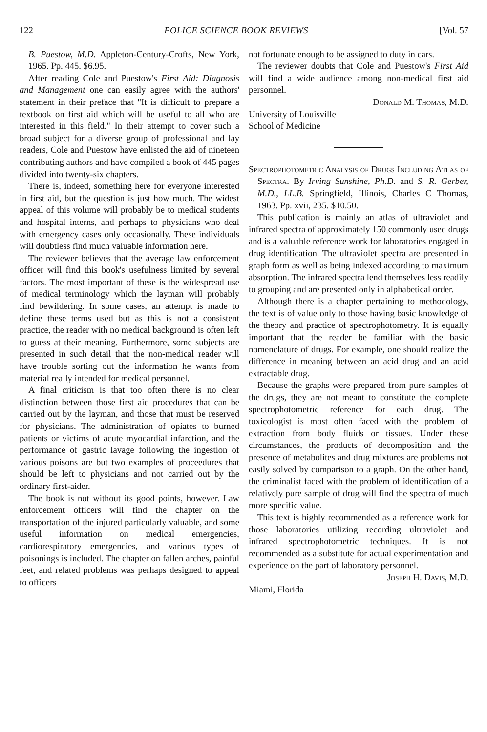122 POLICE SCIENCE BOOK REVIEWS [Vol. 57
B. Puestow, M.D. Appleton-Century-Crofts, New York, 1965. Pp. 445. $6.95.
After reading Cole and Puestow's First Aid: Diagnosis and Management one can easily agree with the authors' statement in their preface that "It is difficult to prepare a textbook on first aid which will be useful to all who are interested in this field." In their attempt to cover such a broad subject for a diverse group of professional and lay readers, Cole and Puestow have enlisted the aid of nineteen contributing authors and have compiled a book of 445 pages divided into twenty-six chapters.
There is, indeed, something here for everyone interested in first aid, but the question is just how much. The widest appeal of this volume will probably be to medical students and hospital interns, and perhaps to physicians who deal with emergency cases only occasionally. These individuals will doubtless find much valuable information here.
The reviewer believes that the average law enforcement officer will find this book's usefulness limited by several factors. The most important of these is the widespread use of medical terminology which the layman will probably find bewildering. In some cases, an attempt is made to define these terms used but as this is not a consistent practice, the reader with no medical background is often left to guess at their meaning. Furthermore, some subjects are presented in such detail that the non-medical reader will have trouble sorting out the information he wants from material really intended for medical personnel.
A final criticism is that too often there is no clear distinction between those first aid procedures that can be carried out by the layman, and those that must be reserved for physicians. The administration of opiates to burned patients or victims of acute myocardial infarction, and the performance of gastric lavage following the ingestion of various poisons are but two examples of proceedures that should be left to physicians and not carried out by the ordinary first-aider.
The book is not without its good points, however. Law enforcement officers will find the chapter on the transportation of the injured particularly valuable, and some useful information on medical emergencies, cardiorespiratory emergencies, and various types of poisonings is included. The chapter on fallen arches, painful feet, and related problems was perhaps designed to appeal to officers
not fortunate enough to be assigned to duty in cars.
The reviewer doubts that Cole and Puestow's First Aid will find a wide audience among non-medical first aid personnel.
Donald M. Thomas, M.D.
University of Louisville
School of Medicine
Spectrophotometric Analysis of Drugs Including Atlas of Spectra. By Irving Sunshine, Ph.D. and S. R. Gerber, M.D., LL.B. Springfield, Illinois, Charles C Thomas, 1963. Pp. xvii, 235. $10.50.
This publication is mainly an atlas of ultraviolet and infrared spectra of approximately 150 commonly used drugs and is a valuable reference work for laboratories engaged in drug identification. The ultraviolet spectra are presented in graph form as well as being indexed according to maximum absorption. The infrared spectra lend themselves less readily to grouping and are presented only in alphabetical order.
Although there is a chapter pertaining to methodology, the text is of value only to those having basic knowledge of the theory and practice of spectrophotometry. It is equally important that the reader be familiar with the basic nomenclature of drugs. For example, one should realize the difference in meaning between an acid drug and an acid extractable drug.
Because the graphs were prepared from pure samples of the drugs, they are not meant to constitute the complete spectrophotometric reference for each drug. The toxicologist is most often faced with the problem of extraction from body fluids or tissues. Under these circumstances, the products of decomposition and the presence of metabolites and drug mixtures are problems not easily solved by comparison to a graph. On the other hand, the criminalist faced with the problem of identification of a relatively pure sample of drug will find the spectra of much more specific value.
This text is highly recommended as a reference work for those laboratories utilizing recording ultraviolet and infrared spectrophotometric techniques. It is not recommended as a substitute for actual experimentation and experience on the part of laboratory personnel.
Joseph H. Davis, M.D.
Miami, Florida